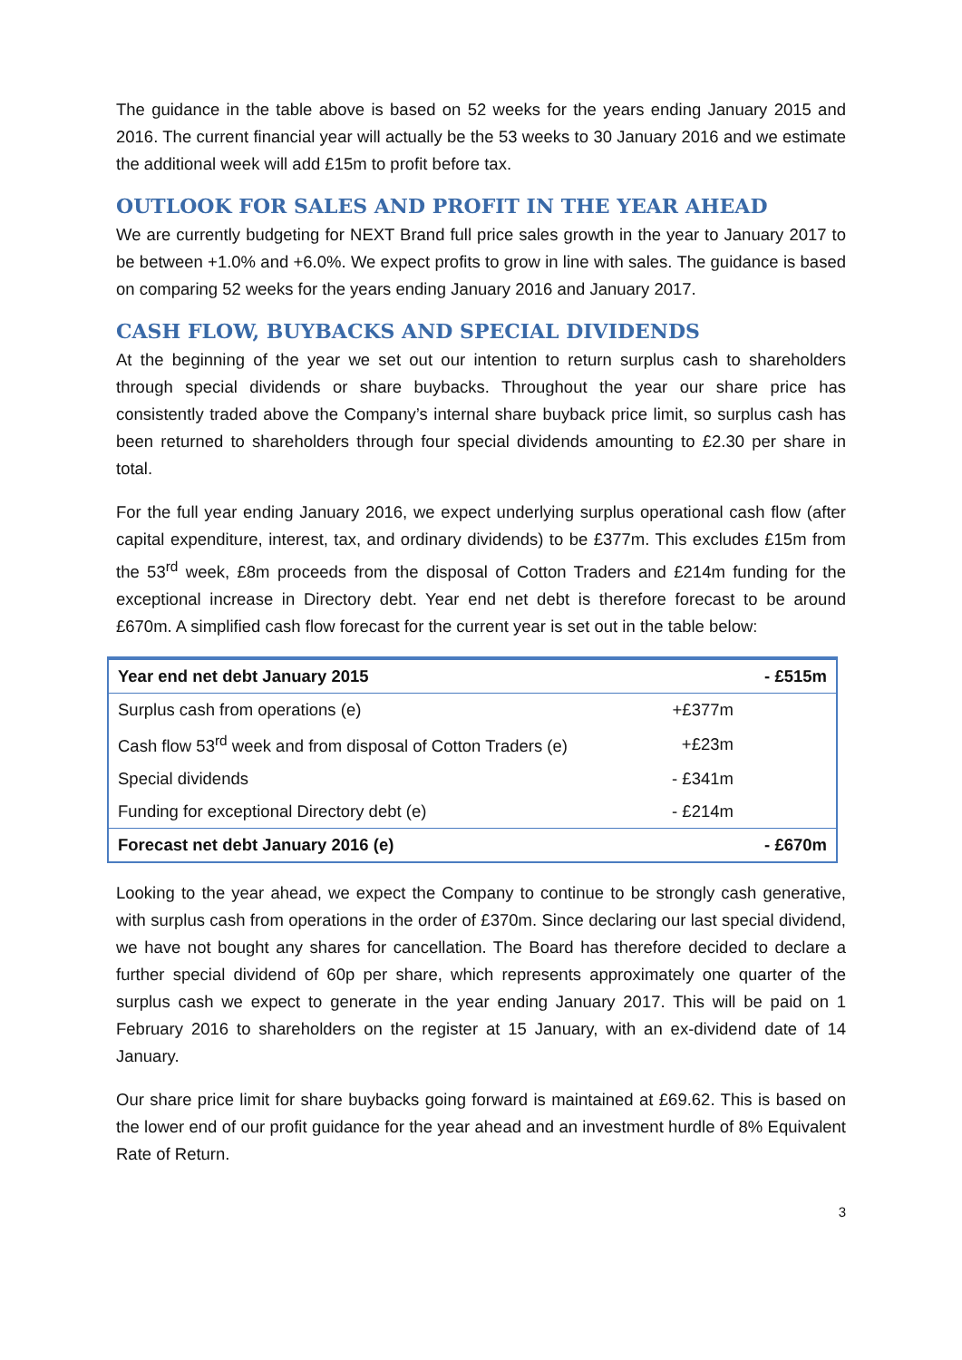The guidance in the table above is based on 52 weeks for the years ending January 2015 and 2016. The current financial year will actually be the 53 weeks to 30 January 2016 and we estimate the additional week will add £15m to profit before tax.
OUTLOOK FOR SALES AND PROFIT IN THE YEAR AHEAD
We are currently budgeting for NEXT Brand full price sales growth in the year to January 2017 to be between +1.0% and +6.0%. We expect profits to grow in line with sales. The guidance is based on comparing 52 weeks for the years ending January 2016 and January 2017.
CASH FLOW, BUYBACKS AND SPECIAL DIVIDENDS
At the beginning of the year we set out our intention to return surplus cash to shareholders through special dividends or share buybacks. Throughout the year our share price has consistently traded above the Company’s internal share buyback price limit, so surplus cash has been returned to shareholders through four special dividends amounting to £2.30 per share in total.
For the full year ending January 2016, we expect underlying surplus operational cash flow (after capital expenditure, interest, tax, and ordinary dividends) to be £377m. This excludes £15m from the 53<sup>rd</sup> week, £8m proceeds from the disposal of Cotton Traders and £214m funding for the exceptional increase in Directory debt. Year end net debt is therefore forecast to be around £670m. A simplified cash flow forecast for the current year is set out in the table below:
| Year end net debt January 2015 | | - £515m |
| Surplus cash from operations (e) | +£377m | |
| Cash flow 53<sup>rd</sup> week and from disposal of Cotton Traders (e) | +£23m | |
| Special dividends | - £341m | |
| Funding for exceptional Directory debt (e) | - £214m | |
| Forecast net debt January 2016 (e) | | - £670m |
Looking to the year ahead, we expect the Company to continue to be strongly cash generative, with surplus cash from operations in the order of £370m. Since declaring our last special dividend, we have not bought any shares for cancellation. The Board has therefore decided to declare a further special dividend of 60p per share, which represents approximately one quarter of the surplus cash we expect to generate in the year ending January 2017. This will be paid on 1 February 2016 to shareholders on the register at 15 January, with an ex-dividend date of 14 January.
Our share price limit for share buybacks going forward is maintained at £69.62. This is based on the lower end of our profit guidance for the year ahead and an investment hurdle of 8% Equivalent Rate of Return.
3